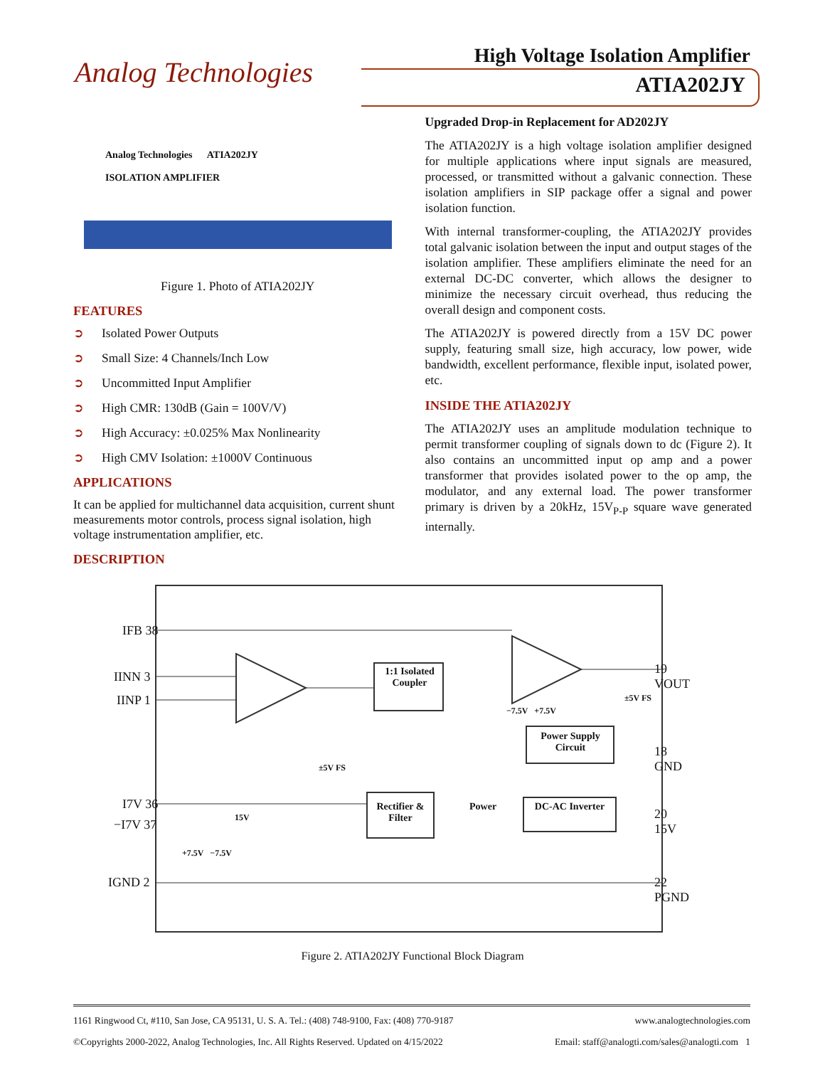Analog Technologies
High Voltage Isolation Amplifier
ATIA202JY
Analog Technologies ATIA202JY
ISOLATION AMPLIFIER
Figure 1. Photo of ATIA202JY
FEATURES
➲ Isolated Power Outputs
➲ Small Size: 4 Channels/Inch Low
➲ Uncommitted Input Amplifier
➲ High CMR: 130dB (Gain = 100V/V)
➲ High Accuracy: ±0.025% Max Nonlinearity
➲ High CMV Isolation: ±1000V Continuous
APPLICATIONS
It can be applied for multichannel data acquisition, current shunt measurements motor controls, process signal isolation, high voltage instrumentation amplifier, etc.
DESCRIPTION
Upgraded Drop-in Replacement for AD202JY
The ATIA202JY is a high voltage isolation amplifier designed for multiple applications where input signals are measured, processed, or transmitted without a galvanic connection. These isolation amplifiers in SIP package offer a signal and power isolation function.
With internal transformer-coupling, the ATIA202JY provides total galvanic isolation between the input and output stages of the isolation amplifier. These amplifiers eliminate the need for an external DC-DC converter, which allows the designer to minimize the necessary circuit overhead, thus reducing the overall design and component costs.
The ATIA202JY is powered directly from a 15V DC power supply, featuring small size, high accuracy, low power, wide bandwidth, excellent performance, flexible input, isolated power, etc.
INSIDE THE ATIA202JY
The ATIA202JY uses an amplitude modulation technique to permit transformer coupling of signals down to dc (Figure 2). It also contains an uncommitted input op amp and a power transformer that provides isolated power to the op amp, the modulator, and any external load. The power transformer primary is driven by a 20kHz, 15V<sub>P-P</sub> square wave generated internally.
IFB 38
IINN 3
IINP 1
I7V 36
−I7V 37
IGND 2
19 VOUT
18 GND
20 15V
22 PGND
1:1 Isolated Coupler
Rectifier & Filter
DC-AC Inverter
Power Supply Circuit
Power
±5V FS
±5V FS
−7.5V +7.5V
15V
+7.5V −7.5V
Figure 2. ATIA202JY Functional Block Diagram
1161 Ringwood Ct, #110, San Jose, CA 95131, U. S. A. Tel.: (408) 748-9100, Fax: (408) 770-9187 www.analogtechnologies.com
©Copyrights 2000-2022, Analog Technologies, Inc. All Rights Reserved. Updated on 4/15/2022 Email: staff@analogti.com/sales@analogti.com 1